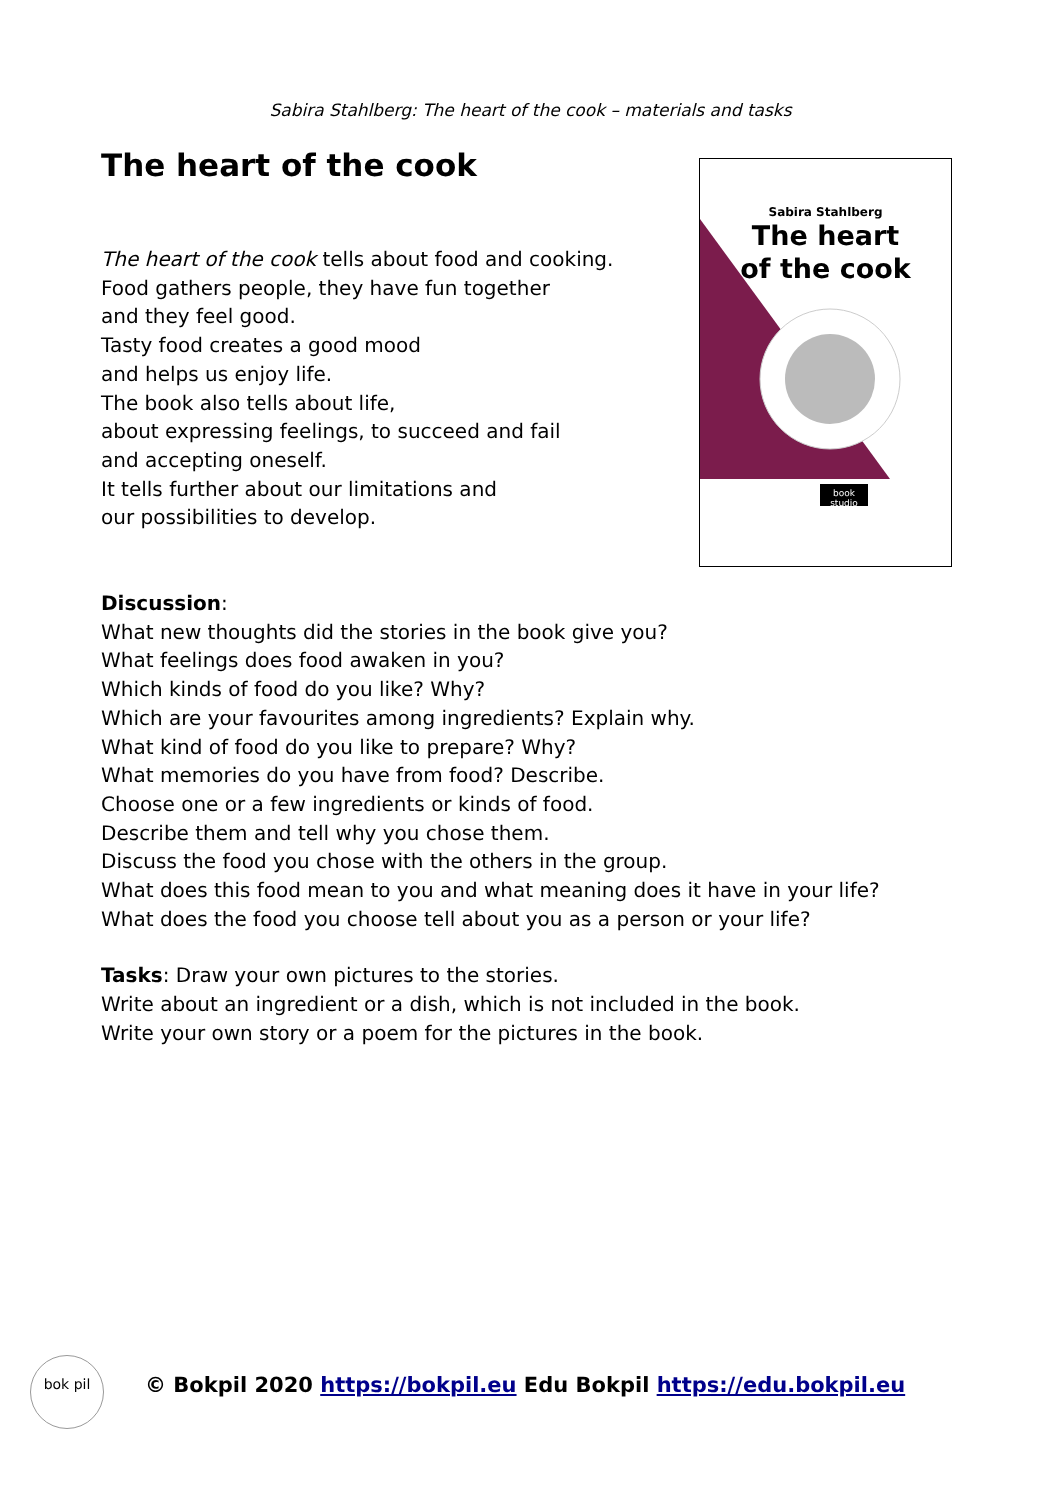Sabira Stahlberg: The heart of the cook – materials and tasks
Sabira Stahlberg
The heart
of the cook
book studio
The heart of the cook
The heart of the cook tells about food and cooking.
Food gathers people, they have fun together
and they feel good.
Tasty food creates a good mood
and helps us enjoy life.
The book also tells about life,
about expressing feelings, to succeed and fail
and accepting oneself.
It tells further about our limitations and
our possibilities to develop.
Discussion:
What new thoughts did the stories in the book give you?
What feelings does food awaken in you?
Which kinds of food do you like? Why?
Which are your favourites among ingredients? Explain why.
What kind of food do you like to prepare? Why?
What memories do you have from food? Describe.
Choose one or a few ingredients or kinds of food.
Describe them and tell why you chose them.
Discuss the food you chose with the others in the group.
What does this food mean to you and what meaning does it have in your life?
What does the food you choose tell about you as a person or your life?
Tasks: Draw your own pictures to the stories.
Write about an ingredient or a dish, which is not included in the book.
Write your own story or a poem for the pictures in the book.
bok pil
© Bokpil 2020 https://bokpil.eu Edu Bokpil https://edu.bokpil.eu